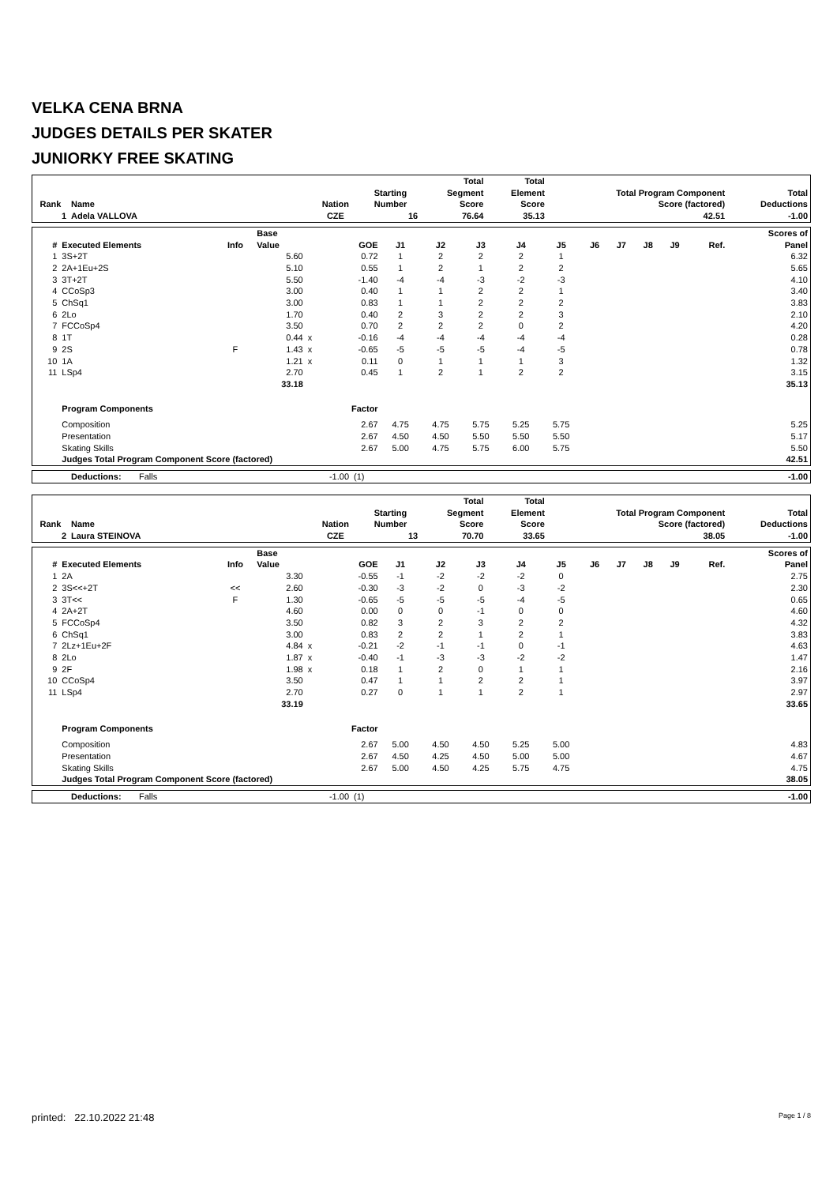VELKA CENA BRNA
JUDGES DETAILS PER SKATER
JUNIORKY FREE SKATING
| Rank | Name | Nation | Starting Number | Total Segment Score | Total Element Score | Total Program Component Score (factored) | Total Deductions |
| --- | --- | --- | --- | --- | --- | --- | --- |
| 1 | Adela VALLOVA | CZE | 16 | 76.64 | 35.13 | 42.51 | -1.00 |
| # | Executed Elements | Info | Base Value | | GOE | J1 | J2 | J3 | J4 | J5 | J6 | J7 | J8 | J9 | Ref. | Scores of Panel |
| --- | --- | --- | --- | --- | --- | --- | --- | --- | --- | --- | --- | --- | --- | --- | --- | --- |
| 1 | 3S+2T | | 5.60 | | 0.72 | 1 | 2 | 2 | 2 | 1 | | | | | | 6.32 |
| 2 | 2A+1Eu+2S | | 5.10 | | 0.55 | 1 | 2 | 1 | 2 | 2 | | | | | | 5.65 |
| 3 | 3T+2T | | 5.50 | | -1.40 | -4 | -4 | -3 | -2 | -3 | | | | | | 4.10 |
| 4 | CCoSp3 | | 3.00 | | 0.40 | 1 | 1 | 2 | 2 | 1 | | | | | | 3.40 |
| 5 | ChSq1 | | 3.00 | | 0.83 | 1 | 1 | 2 | 2 | 2 | | | | | | 3.83 |
| 6 | 2Lo | | 1.70 | | 0.40 | 2 | 3 | 2 | 2 | 3 | | | | | | 2.10 |
| 7 | FCCoSp4 | | 3.50 | | 0.70 | 2 | 2 | 2 | 0 | 2 | | | | | | 4.20 |
| 8 | 1T | | 0.44 | x | -0.16 | -4 | -4 | -4 | -4 | -4 | | | | | | 0.28 |
| 9 | 2S | F | 1.43 | x | -0.65 | -5 | -5 | -5 | -4 | -5 | | | | | | 0.78 |
| 10 | 1A | | 1.21 | x | 0.11 | 0 | 1 | 1 | 1 | 3 | | | | | | 1.32 |
| 11 | LSp4 | | 2.70 | | 0.45 | 1 | 2 | 1 | 2 | 2 | | | | | | 3.15 |
| | | | 33.18 | | | | | | | | | | | | | 35.13 |
| | Program Components | | | | Factor | | | | | | | | | | | |
| | Composition | | | | 2.67 | 4.75 | 4.75 | 5.75 | 5.25 | 5.75 | | | | | | 5.25 |
| | Presentation | | | | 2.67 | 4.50 | 4.50 | 5.50 | 5.50 | 5.50 | | | | | | 5.17 |
| | Skating Skills | | | | 2.67 | 5.00 | 4.75 | 5.75 | 6.00 | 5.75 | | | | | | 5.50 |
| | Judges Total Program Component Score (factored) | | | | | | | | | | | | | | | 42.51 |
| | Deductions: | Falls | -1.00 | (1) | -1.00 |
| Rank | Name | Nation | Starting Number | Total Segment Score | Total Element Score | Total Program Component Score (factored) | Total Deductions |
| --- | --- | --- | --- | --- | --- | --- | --- |
| 2 | Laura STEINOVA | CZE | 13 | 70.70 | 33.65 | 38.05 | -1.00 |
| # | Executed Elements | Info | Base Value | | GOE | J1 | J2 | J3 | J4 | J5 | J6 | J7 | J8 | J9 | Ref. | Scores of Panel |
| --- | --- | --- | --- | --- | --- | --- | --- | --- | --- | --- | --- | --- | --- | --- | --- | --- |
| 1 | 2A | | 3.30 | | -0.55 | -1 | -2 | -2 | -2 | 0 | | | | | | 2.75 |
| 2 | 3S<<+2T | << | 2.60 | | -0.30 | -3 | -2 | 0 | -3 | -2 | | | | | | 2.30 |
| 3 | 3T<< | F | 1.30 | | -0.65 | -5 | -5 | -5 | -4 | -5 | | | | | | 0.65 |
| 4 | 2A+2T | | 4.60 | | 0.00 | 0 | 0 | -1 | 0 | 0 | | | | | | 4.60 |
| 5 | FCCoSp4 | | 3.50 | | 0.82 | 3 | 2 | 3 | 2 | 2 | | | | | | 4.32 |
| 6 | ChSq1 | | 3.00 | | 0.83 | 2 | 2 | 1 | 2 | 1 | | | | | | 3.83 |
| 7 | 2Lz+1Eu+2F | | 4.84 | x | -0.21 | -2 | -1 | -1 | 0 | -1 | | | | | | 4.63 |
| 8 | 2Lo | | 1.87 | x | -0.40 | -1 | -3 | -3 | -2 | -2 | | | | | | 1.47 |
| 9 | 2F | | 1.98 | x | 0.18 | 1 | 2 | 0 | 1 | 1 | | | | | | 2.16 |
| 10 | CCoSp4 | | 3.50 | | 0.47 | 1 | 1 | 2 | 2 | 1 | | | | | | 3.97 |
| 11 | LSp4 | | 2.70 | | 0.27 | 0 | 1 | 1 | 2 | 1 | | | | | | 2.97 |
| | | | 33.19 | | | | | | | | | | | | | 33.65 |
| | Program Components | | | | Factor | | | | | | | | | | | |
| | Composition | | | | 2.67 | 5.00 | 4.50 | 4.50 | 5.25 | 5.00 | | | | | | 4.83 |
| | Presentation | | | | 2.67 | 4.50 | 4.25 | 4.50 | 5.00 | 5.00 | | | | | | 4.67 |
| | Skating Skills | | | | 2.67 | 5.00 | 4.50 | 4.25 | 5.75 | 4.75 | | | | | | 4.75 |
| | Judges Total Program Component Score (factored) | | | | | | | | | | | | | | | 38.05 |
| | Deductions: | Falls | -1.00 | (1) | -1.00 |
printed: 22.10.2022 21:48 Page 1 / 8